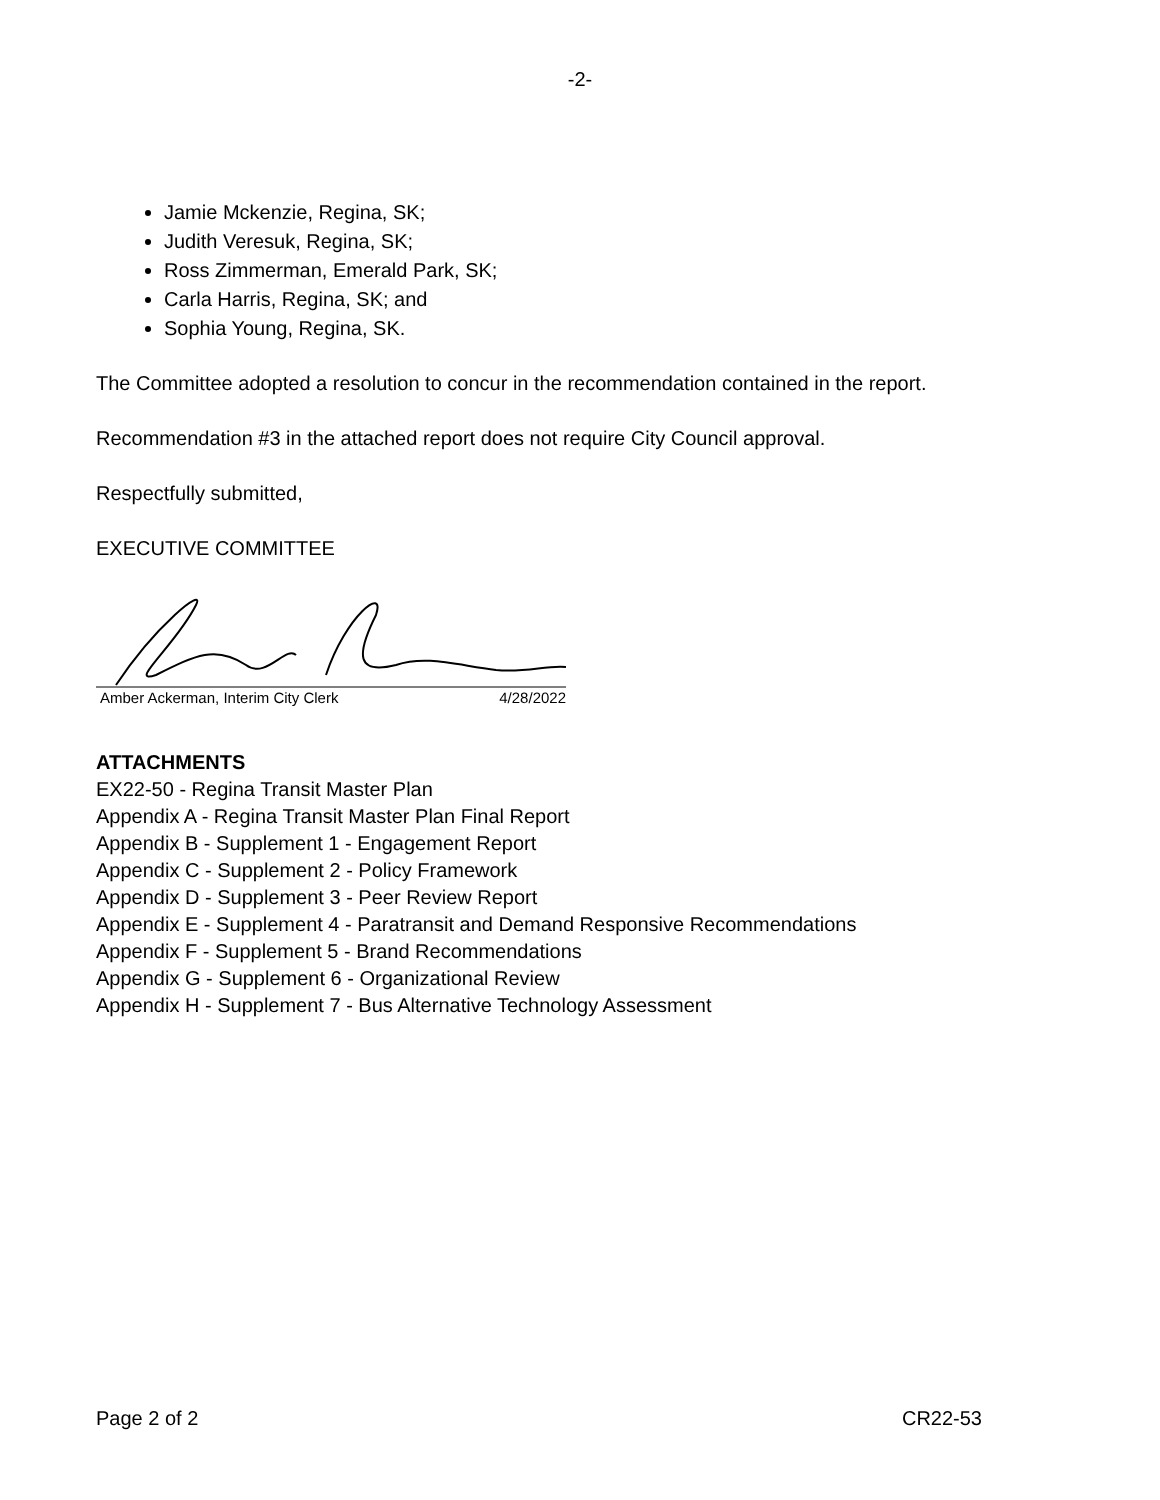-2-
Jamie Mckenzie, Regina, SK;
Judith Veresuk, Regina, SK;
Ross Zimmerman, Emerald Park, SK;
Carla Harris, Regina, SK; and
Sophia Young, Regina, SK.
The Committee adopted a resolution to concur in the recommendation contained in the report.
Recommendation #3 in the attached report does not require City Council approval.
Respectfully submitted,
EXECUTIVE COMMITTEE
Amber Ackerman, Interim City Clerk 4/28/2022
ATTACHMENTS
EX22-50 - Regina Transit Master Plan
Appendix A - Regina Transit Master Plan Final Report
Appendix B - Supplement 1 - Engagement Report
Appendix C - Supplement 2 - Policy Framework
Appendix D - Supplement 3 - Peer Review Report
Appendix E - Supplement 4 - Paratransit and Demand Responsive Recommendations
Appendix F - Supplement 5 - Brand Recommendations
Appendix G - Supplement 6 - Organizational Review
Appendix H - Supplement 7 - Bus Alternative Technology Assessment
Page 2 of 2 CR22-53